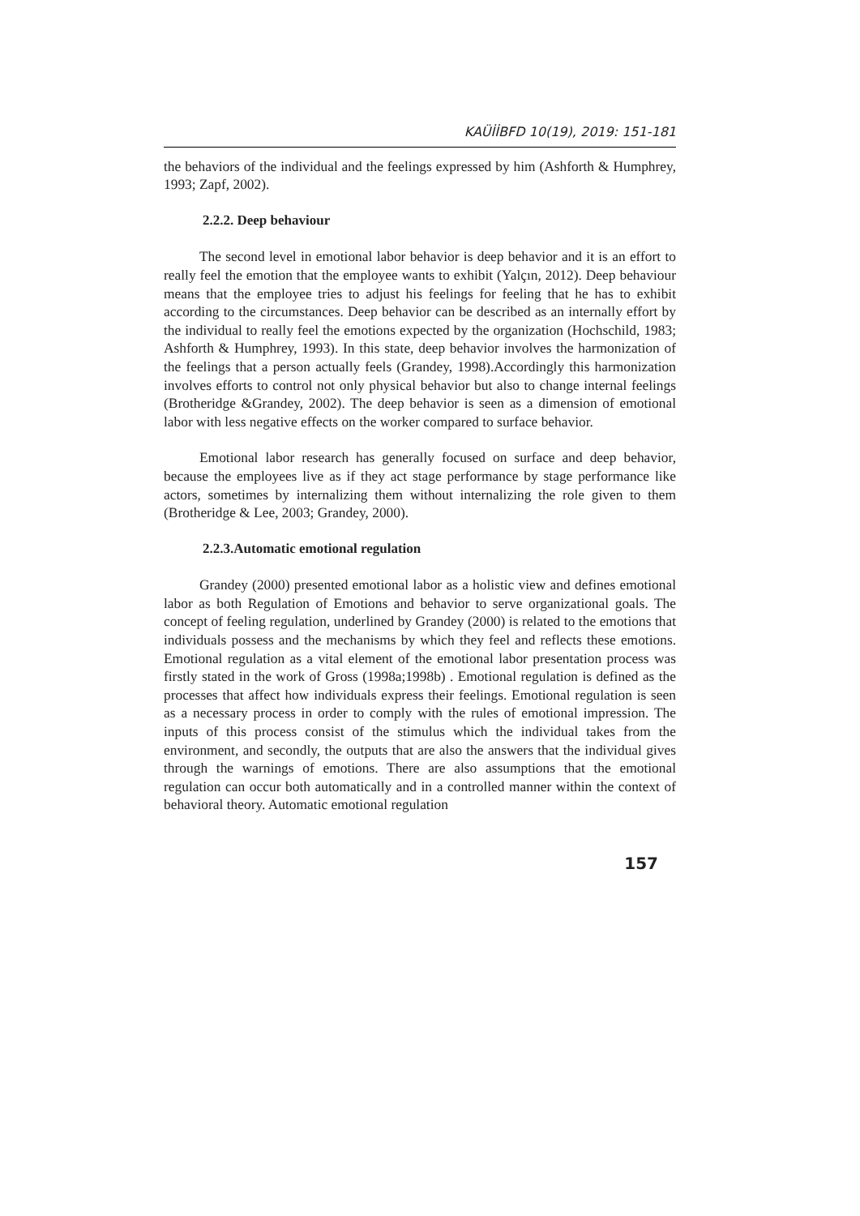KAÜİİBFD 10(19), 2019: 151-181
the behaviors of the individual and the feelings expressed by him (Ashforth & Humphrey, 1993; Zapf, 2002).
2.2.2. Deep behaviour
The second level in emotional labor behavior is deep behavior and it is an effort to really feel the emotion that the employee wants to exhibit (Yalçın, 2012). Deep behaviour means that the employee tries to adjust his feelings for feeling that he has to exhibit according to the circumstances. Deep behavior can be described as an internally effort by the individual to really feel the emotions expected by the organization (Hochschild, 1983; Ashforth & Humphrey, 1993). In this state, deep behavior involves the harmonization of the feelings that a person actually feels (Grandey, 1998).Accordingly this harmonization involves efforts to control not only physical behavior but also to change internal feelings (Brotheridge &Grandey, 2002). The deep behavior is seen as a dimension of emotional labor with less negative effects on the worker compared to surface behavior.
Emotional labor research has generally focused on surface and deep behavior, because the employees live as if they act stage performance by stage performance like actors, sometimes by internalizing them without internalizing the role given to them (Brotheridge & Lee, 2003; Grandey, 2000).
2.2.3.Automatic emotional regulation
Grandey (2000) presented emotional labor as a holistic view and defines emotional labor as both Regulation of Emotions and behavior to serve organizational goals. The concept of feeling regulation, underlined by Grandey (2000) is related to the emotions that individuals possess and the mechanisms by which they feel and reflects these emotions. Emotional regulation as a vital element of the emotional labor presentation process was firstly stated in the work of Gross (1998a;1998b) . Emotional regulation is defined as the processes that affect how individuals express their feelings. Emotional regulation is seen as a necessary process in order to comply with the rules of emotional impression. The inputs of this process consist of the stimulus which the individual takes from the environment, and secondly, the outputs that are also the answers that the individual gives through the warnings of emotions. There are also assumptions that the emotional regulation can occur both automatically and in a controlled manner within the context of behavioral theory. Automatic emotional regulation
157